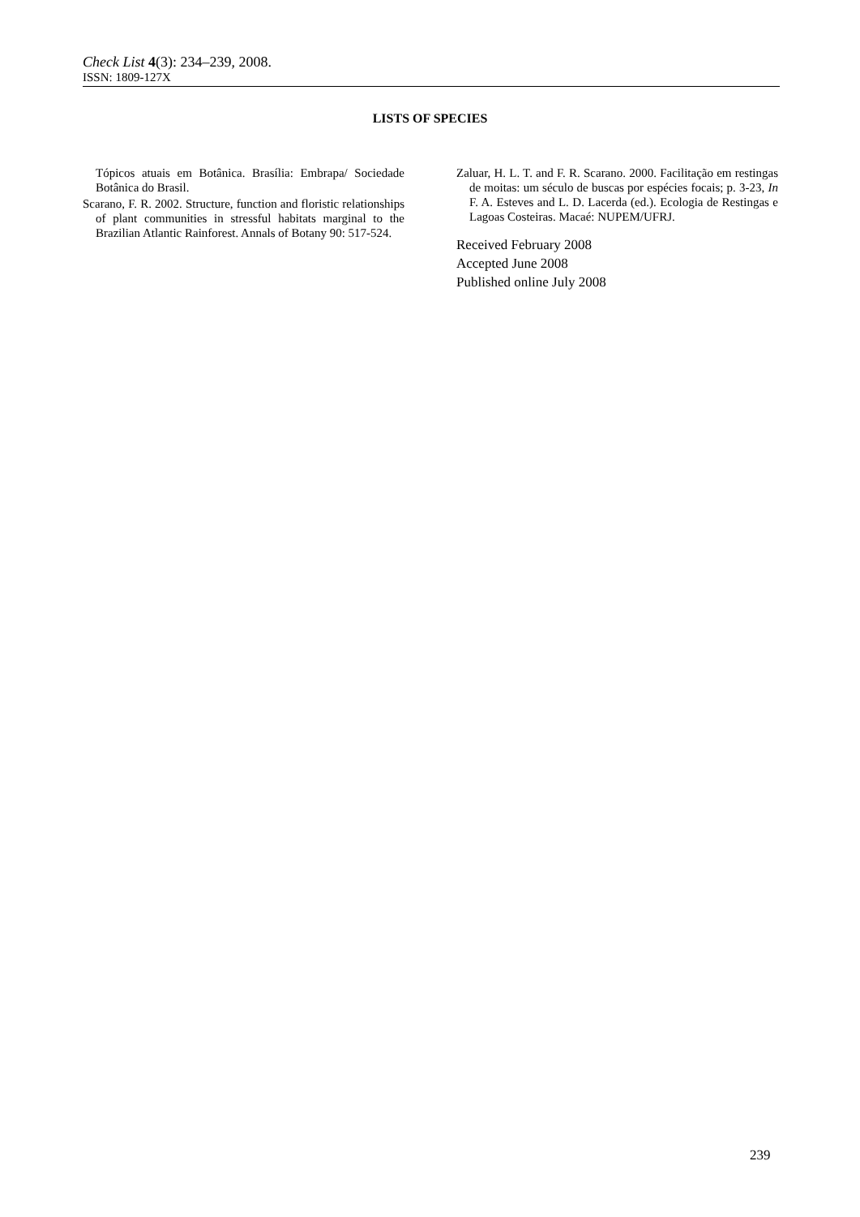Check List 4(3): 234–239, 2008.
ISSN: 1809-127X
LISTS OF SPECIES
Tópicos atuais em Botânica. Brasília: Embrapa/ Sociedade Botânica do Brasil.
Scarano, F. R. 2002. Structure, function and floristic relationships of plant communities in stressful habitats marginal to the Brazilian Atlantic Rainforest. Annals of Botany 90: 517-524.
Zaluar, H. L. T. and F. R. Scarano. 2000. Facilitação em restingas de moitas: um século de buscas por espécies focais; p. 3-23, In F. A. Esteves and L. D. Lacerda (ed.). Ecologia de Restingas e Lagoas Costeiras. Macaé: NUPEM/UFRJ.
Received February 2008
Accepted June 2008
Published online July 2008
239